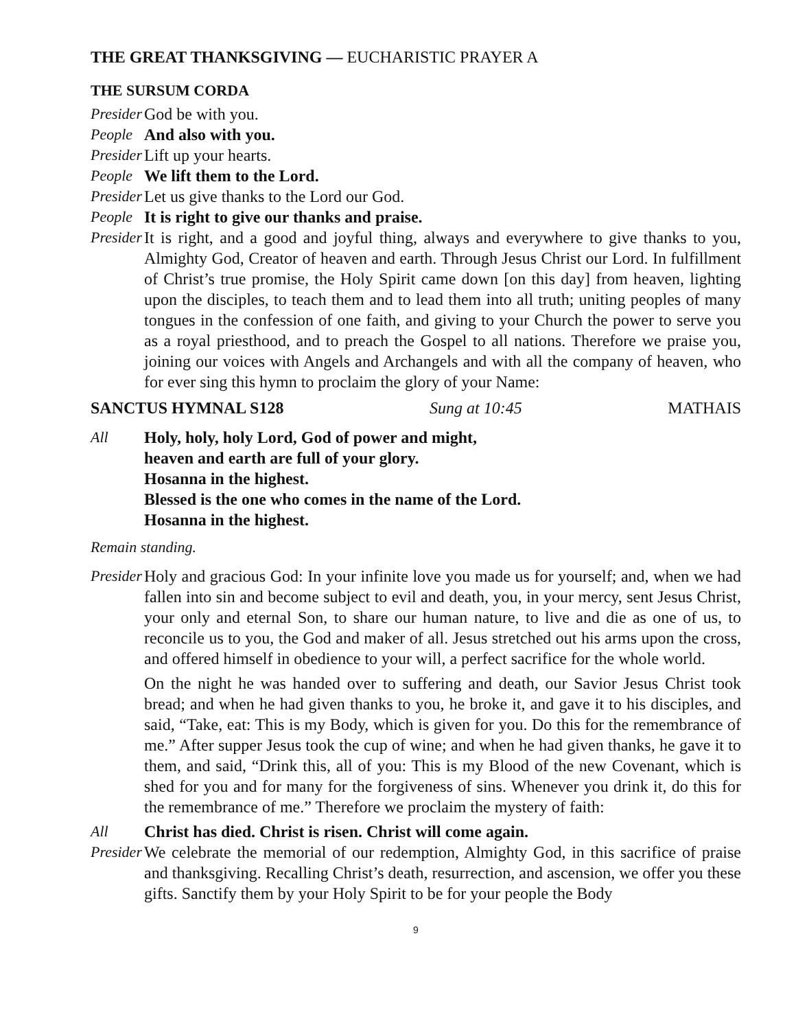THE GREAT THANKSGIVING — EUCHARISTIC PRAYER A
THE SURSUM CORDA
Presider
God be with you.
People
And also with you.
Presider
Lift up your hearts.
People
We lift them to the Lord.
Presider
Let us give thanks to the Lord our God.
People
It is right to give our thanks and praise.
Presider
It is right, and a good and joyful thing, always and everywhere to give thanks to you, Almighty God, Creator of heaven and earth. Through Jesus Christ our Lord. In fulfillment of Christ’s true promise, the Holy Spirit came down [on this day] from heaven, lighting upon the disciples, to teach them and to lead them into all truth; uniting peoples of many tongues in the confession of one faith, and giving to your Church the power to serve you as a royal priesthood, and to preach the Gospel to all nations. Therefore we praise you, joining our voices with Angels and Archangels and with all the company of heaven, who for ever sing this hymn to proclaim the glory of your Name:
SANCTUS HYMNAL S128 Sung at 10:45 MATHAIS
All Holy, holy, holy Lord, God of power and might,
heaven and earth are full of your glory.
Hosanna in the highest.
Blessed is the one who comes in the name of the Lord.
Hosanna in the highest.
Remain standing.
Presider
Holy and gracious God: In your infinite love you made us for yourself; and, when we had fallen into sin and become subject to evil and death, you, in your mercy, sent Jesus Christ, your only and eternal Son, to share our human nature, to live and die as one of us, to reconcile us to you, the God and maker of all. Jesus stretched out his arms upon the cross, and offered himself in obedience to your will, a perfect sacrifice for the whole world.
On the night he was handed over to suffering and death, our Savior Jesus Christ took bread; and when he had given thanks to you, he broke it, and gave it to his disciples, and said, “Take, eat: This is my Body, which is given for you. Do this for the remembrance of me.” After supper Jesus took the cup of wine; and when he had given thanks, he gave it to them, and said, “Drink this, all of you: This is my Blood of the new Covenant, which is shed for you and for many for the forgiveness of sins. Whenever you drink it, do this for the remembrance of me.” Therefore we proclaim the mystery of faith:
All Christ has died. Christ is risen. Christ will come again.
Presider
We celebrate the memorial of our redemption, Almighty God, in this sacrifice of praise and thanksgiving. Recalling Christ’s death, resurrection, and ascension, we offer you these gifts. Sanctify them by your Holy Spirit to be for your people the Body
9